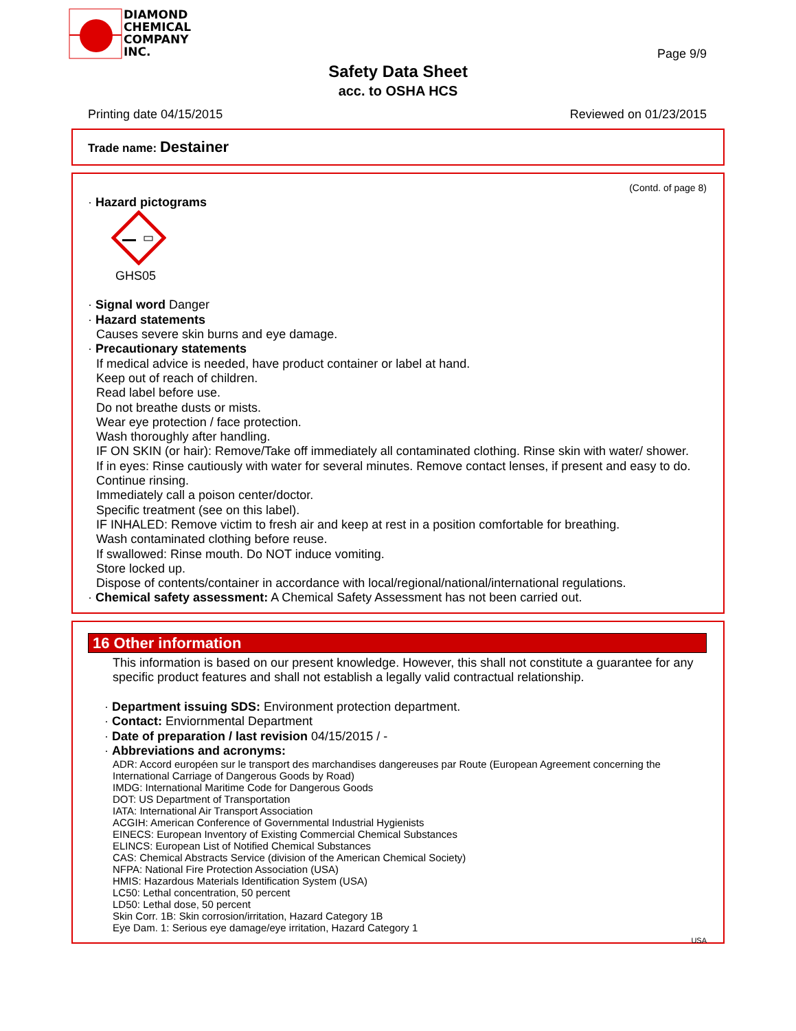DIAMOND
CHEMICAL
COMPANY
INC.
Page 9/9
Safety Data Sheet
acc. to OSHA HCS
Printing date 04/15/2015 Reviewed on 01/23/2015
Trade name: Destainer
(Contd. of page 8)
· Hazard pictograms
GHS05
· Signal word Danger
· Hazard statements
Causes severe skin burns and eye damage.
· Precautionary statements
If medical advice is needed, have product container or label at hand.
Keep out of reach of children.
Read label before use.
Do not breathe dusts or mists.
Wear eye protection / face protection.
Wash thoroughly after handling.
IF ON SKIN (or hair): Remove/Take off immediately all contaminated clothing. Rinse skin with water/ shower.
If in eyes: Rinse cautiously with water for several minutes. Remove contact lenses, if present and easy to do. Continue rinsing.
Immediately call a poison center/doctor.
Specific treatment (see on this label).
IF INHALED: Remove victim to fresh air and keep at rest in a position comfortable for breathing.
Wash contaminated clothing before reuse.
If swallowed: Rinse mouth. Do NOT induce vomiting.
Store locked up.
Dispose of contents/container in accordance with local/regional/national/international regulations.
· Chemical safety assessment: A Chemical Safety Assessment has not been carried out.
16 Other information
This information is based on our present knowledge. However, this shall not constitute a guarantee for any specific product features and shall not establish a legally valid contractual relationship.
· Department issuing SDS: Environment protection department.
· Contact: Enviornmental Department
· Date of preparation / last revision 04/15/2015 / -
· Abbreviations and acronyms:
ADR: Accord européen sur le transport des marchandises dangereuses par Route (European Agreement concerning the International Carriage of Dangerous Goods by Road)
IMDG: International Maritime Code for Dangerous Goods
DOT: US Department of Transportation
IATA: International Air Transport Association
ACGIH: American Conference of Governmental Industrial Hygienists
EINECS: European Inventory of Existing Commercial Chemical Substances
ELINCS: European List of Notified Chemical Substances
CAS: Chemical Abstracts Service (division of the American Chemical Society)
NFPA: National Fire Protection Association (USA)
HMIS: Hazardous Materials Identification System (USA)
LC50: Lethal concentration, 50 percent
LD50: Lethal dose, 50 percent
Skin Corr. 1B: Skin corrosion/irritation, Hazard Category 1B
Eye Dam. 1: Serious eye damage/eye irritation, Hazard Category 1
USA